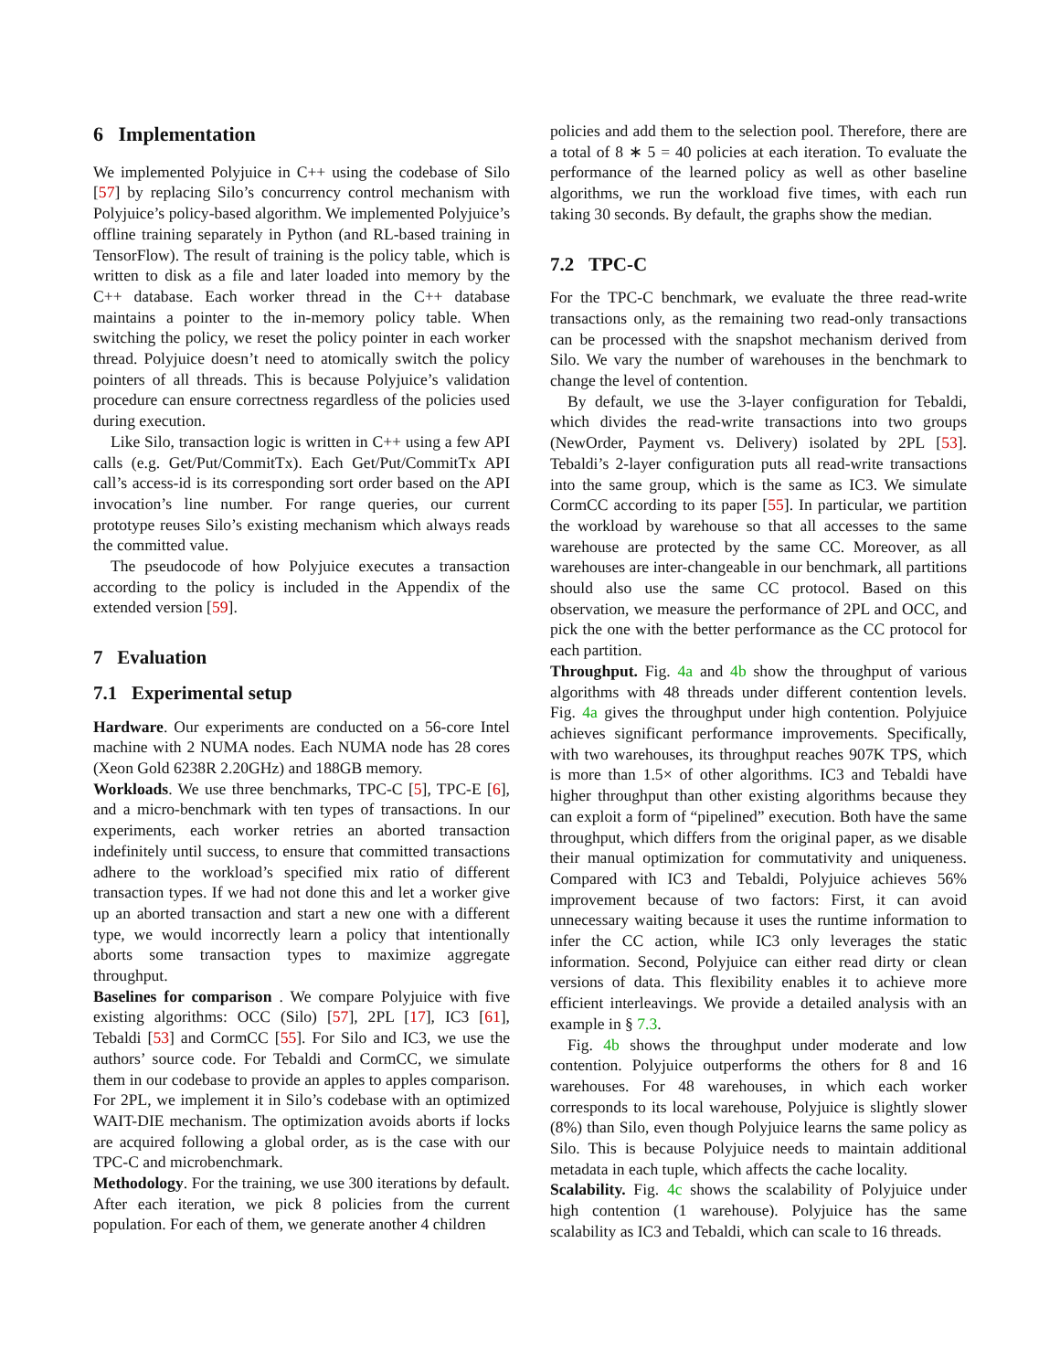6 Implementation
We implemented Polyjuice in C++ using the codebase of Silo [57] by replacing Silo’s concurrency control mechanism with Polyjuice’s policy-based algorithm. We implemented Polyjuice’s offline training separately in Python (and RL-based training in TensorFlow). The result of training is the policy table, which is written to disk as a file and later loaded into memory by the C++ database. Each worker thread in the C++ database maintains a pointer to the in-memory policy table. When switching the policy, we reset the policy pointer in each worker thread. Polyjuice doesn’t need to atomically switch the policy pointers of all threads. This is because Polyjuice’s validation procedure can ensure correctness regardless of the policies used during execution.
Like Silo, transaction logic is written in C++ using a few API calls (e.g. Get/Put/CommitTx). Each Get/Put/CommitTx API call’s access-id is its corresponding sort order based on the API invocation’s line number. For range queries, our current prototype reuses Silo’s existing mechanism which always reads the committed value.
The pseudocode of how Polyjuice executes a transaction according to the policy is included in the Appendix of the extended version [59].
7 Evaluation
7.1 Experimental setup
Hardware. Our experiments are conducted on a 56-core Intel machine with 2 NUMA nodes. Each NUMA node has 28 cores (Xeon Gold 6238R 2.20GHz) and 188GB memory.
Workloads. We use three benchmarks, TPC-C [5], TPC-E [6], and a micro-benchmark with ten types of transactions. In our experiments, each worker retries an aborted transaction indefinitely until success, to ensure that committed transactions adhere to the workload’s specified mix ratio of different transaction types. If we had not done this and let a worker give up an aborted transaction and start a new one with a different type, we would incorrectly learn a policy that intentionally aborts some transaction types to maximize aggregate throughput.
Baselines for comparison . We compare Polyjuice with five existing algorithms: OCC (Silo) [57], 2PL [17], IC3 [61], Tebaldi [53] and CormCC [55]. For Silo and IC3, we use the authors’ source code. For Tebaldi and CormCC, we simulate them in our codebase to provide an apples to apples comparison. For 2PL, we implement it in Silo’s codebase with an optimized WAIT-DIE mechanism. The optimization avoids aborts if locks are acquired following a global order, as is the case with our TPC-C and microbenchmark.
Methodology. For the training, we use 300 iterations by default. After each iteration, we pick 8 policies from the current population. For each of them, we generate another 4 children
policies and add them to the selection pool. Therefore, there are a total of 8 ∗ 5 = 40 policies at each iteration. To evaluate the performance of the learned policy as well as other baseline algorithms, we run the workload five times, with each run taking 30 seconds. By default, the graphs show the median.
7.2 TPC-C
For the TPC-C benchmark, we evaluate the three read-write transactions only, as the remaining two read-only transactions can be processed with the snapshot mechanism derived from Silo. We vary the number of warehouses in the benchmark to change the level of contention.
By default, we use the 3-layer configuration for Tebaldi, which divides the read-write transactions into two groups (NewOrder, Payment vs. Delivery) isolated by 2PL [53]. Tebaldi’s 2-layer configuration puts all read-write transactions into the same group, which is the same as IC3. We simulate CormCC according to its paper [55]. In particular, we partition the workload by warehouse so that all accesses to the same warehouse are protected by the same CC. Moreover, as all warehouses are inter-changeable in our benchmark, all partitions should also use the same CC protocol. Based on this observation, we measure the performance of 2PL and OCC, and pick the one with the better performance as the CC protocol for each partition.
Throughput. Fig. 4a and 4b show the throughput of various algorithms with 48 threads under different contention levels. Fig. 4a gives the throughput under high contention. Polyjuice achieves significant performance improvements. Specifically, with two warehouses, its throughput reaches 907K TPS, which is more than 1.5× of other algorithms. IC3 and Tebaldi have higher throughput than other existing algorithms because they can exploit a form of “pipelined” execution. Both have the same throughput, which differs from the original paper, as we disable their manual optimization for commutativity and uniqueness. Compared with IC3 and Tebaldi, Polyjuice achieves 56% improvement because of two factors: First, it can avoid unnecessary waiting because it uses the runtime information to infer the CC action, while IC3 only leverages the static information. Second, Polyjuice can either read dirty or clean versions of data. This flexibility enables it to achieve more efficient interleavings. We provide a detailed analysis with an example in § 7.3.
Fig. 4b shows the throughput under moderate and low contention. Polyjuice outperforms the others for 8 and 16 warehouses. For 48 warehouses, in which each worker corresponds to its local warehouse, Polyjuice is slightly slower (8%) than Silo, even though Polyjuice learns the same policy as Silo. This is because Polyjuice needs to maintain additional metadata in each tuple, which affects the cache locality.
Scalability. Fig. 4c shows the scalability of Polyjuice under high contention (1 warehouse). Polyjuice has the same scalability as IC3 and Tebaldi, which can scale to 16 threads.